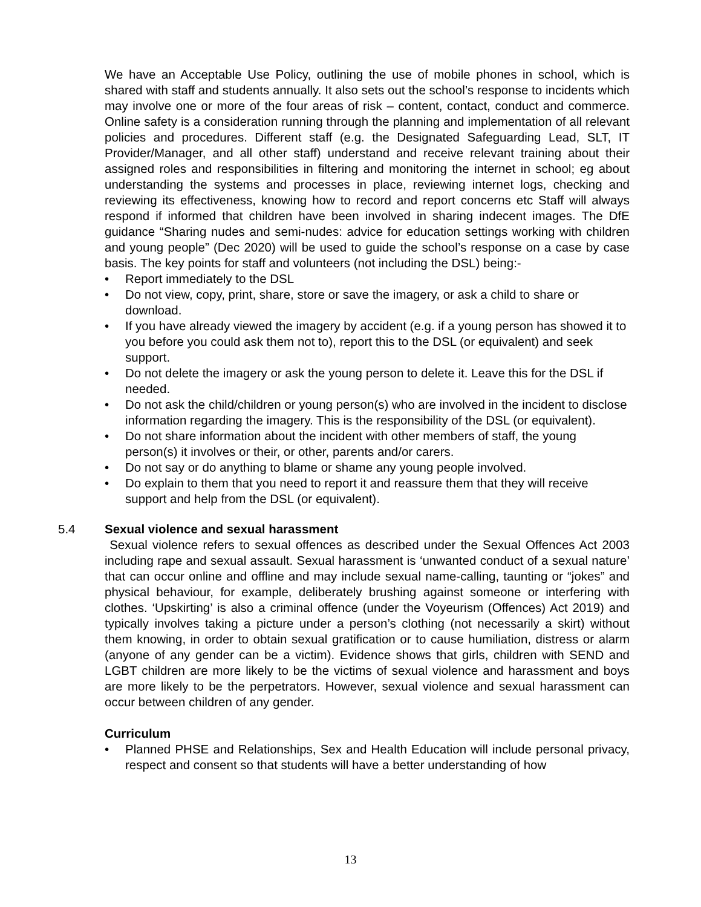We have an Acceptable Use Policy, outlining the use of mobile phones in school, which is shared with staff and students annually. It also sets out the school’s response to incidents which may involve one or more of the four areas of risk – content, contact, conduct and commerce. Online safety is a consideration running through the planning and implementation of all relevant policies and procedures. Different staff (e.g. the Designated Safeguarding Lead, SLT, IT Provider/Manager, and all other staff) understand and receive relevant training about their assigned roles and responsibilities in filtering and monitoring the internet in school; eg about understanding the systems and processes in place, reviewing internet logs, checking and reviewing its effectiveness, knowing how to record and report concerns etc Staff will always respond if informed that children have been involved in sharing indecent images. The DfE guidance “Sharing nudes and semi-nudes: advice for education settings working with children and young people” (Dec 2020) will be used to guide the school’s response on a case by case basis. The key points for staff and volunteers (not including the DSL) being:-
• Report immediately to the DSL
• Do not view, copy, print, share, store or save the imagery, or ask a child to share or download.
• If you have already viewed the imagery by accident (e.g. if a young person has showed it to you before you could ask them not to), report this to the DSL (or equivalent) and seek support.
• Do not delete the imagery or ask the young person to delete it. Leave this for the DSL if needed.
• Do not ask the child/children or young person(s) who are involved in the incident to disclose information regarding the imagery. This is the responsibility of the DSL (or equivalent).
• Do not share information about the incident with other members of staff, the young person(s) it involves or their, or other, parents and/or carers.
• Do not say or do anything to blame or shame any young people involved.
• Do explain to them that you need to report it and reassure them that they will receive support and help from the DSL (or equivalent).
5.4 Sexual violence and sexual harassment
Sexual violence refers to sexual offences as described under the Sexual Offences Act 2003 including rape and sexual assault. Sexual harassment is ‘unwanted conduct of a sexual nature’ that can occur online and offline and may include sexual name-calling, taunting or “jokes” and physical behaviour, for example, deliberately brushing against someone or interfering with clothes. ‘Upskirting’ is also a criminal offence (under the Voyeurism (Offences) Act 2019) and typically involves taking a picture under a person’s clothing (not necessarily a skirt) without them knowing, in order to obtain sexual gratification or to cause humiliation, distress or alarm (anyone of any gender can be a victim). Evidence shows that girls, children with SEND and LGBT children are more likely to be the victims of sexual violence and harassment and boys are more likely to be the perpetrators. However, sexual violence and sexual harassment can occur between children of any gender.
Curriculum
•
Planned PHSE and Relationships, Sex and Health Education will include personal privacy, respect and consent so that students will have a better understanding of how
13